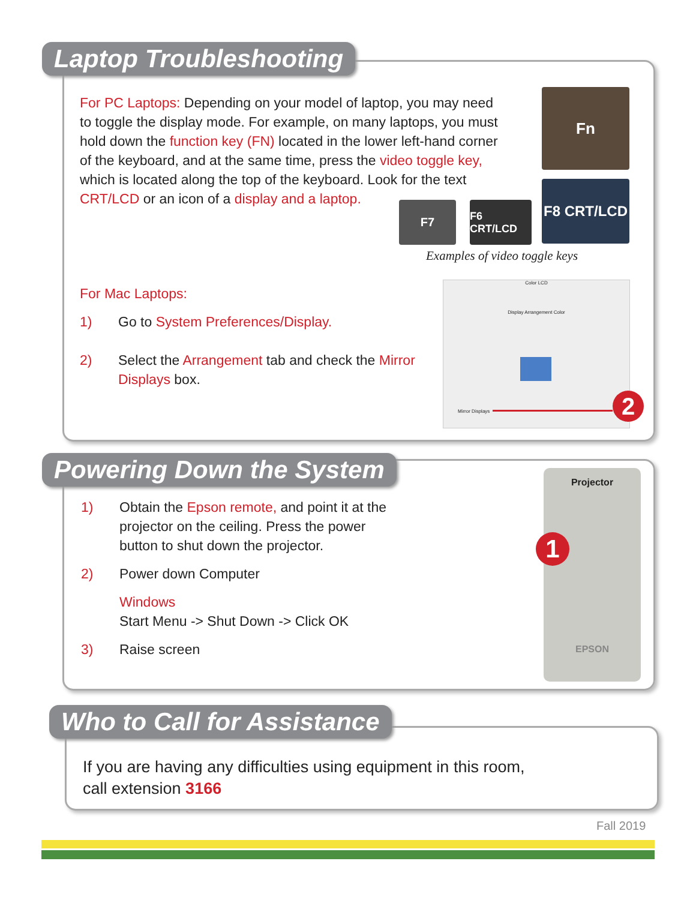Laptop Troubleshooting
For PC Laptops: Depending on your model of laptop, you may need to toggle the display mode. For example, on many laptops, you must hold down the function key (FN) located in the lower left-hand corner of the keyboard, and at the same time, press the video toggle key, which is located along the top of the keyboard. Look for the text
CRT/LCD or an icon of a display and a laptop.
Fn
F7
F6 CRT/LCD
F8 CRT/LCD
Examples of video toggle keys
For Mac Laptops:
1) Go to System Preferences/Display.
2) Select the Arrangement tab and check the Mirror Displays box.
Color LCD
Display Arrangement Color
Mirror Displays 2
Powering Down the System
1) Obtain the Epson remote, and point it at the projector on the ceiling. Press the power button to shut down the projector.
2) Power down Computer
Windows
Start Menu -> Shut Down -> Click OK
3) Raise screen
Projector
EPSON
1
Who to Call for Assistance
If you are having any difficulties using equipment in this room,
call extension 3166
Fall 2019